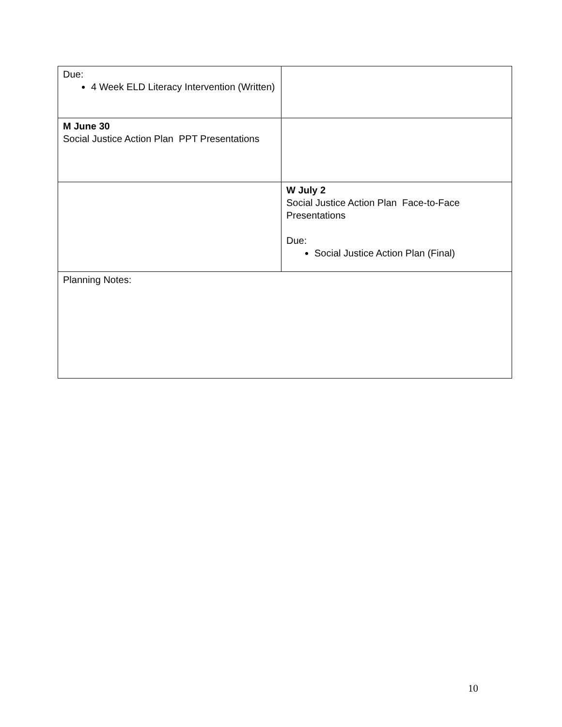| Due: 4 Week ELD Literacy Intervention (Written) | |
| M June 30 Social Justice Action Plan PPT Presentations | |
| | W July 2 Social Justice Action Plan Face-to-Face Presentations Due: Social Justice Action Plan (Final) |
| Planning Notes: | |
10